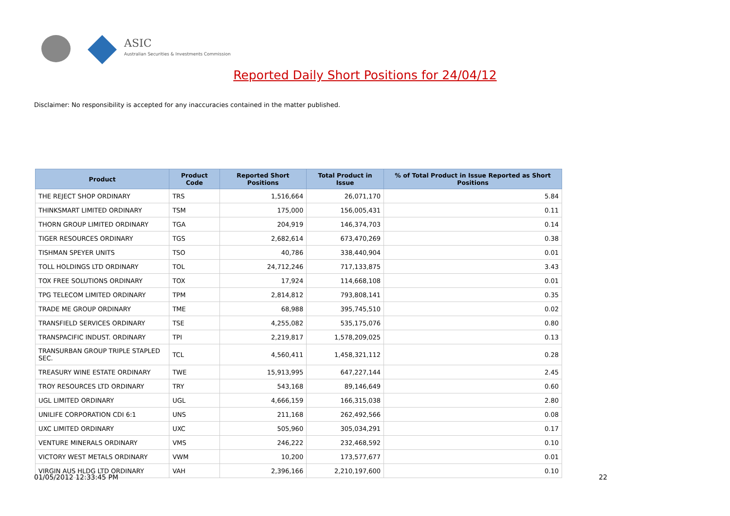ASIC
Australian Securities & Investments Commission
Reported Daily Short Positions for 24/04/12
Disclaimer: No responsibility is accepted for any inaccuracies contained in the matter published.
| Product | Product Code | Reported Short Positions | Total Product in Issue | % of Total Product in Issue Reported as Short Positions |
| --- | --- | --- | --- | --- |
| THE REJECT SHOP ORDINARY | TRS | 1,516,664 | 26,071,170 | 5.84 |
| THINKSMART LIMITED ORDINARY | TSM | 175,000 | 156,005,431 | 0.11 |
| THORN GROUP LIMITED ORDINARY | TGA | 204,919 | 146,374,703 | 0.14 |
| TIGER RESOURCES ORDINARY | TGS | 2,682,614 | 673,470,269 | 0.38 |
| TISHMAN SPEYER UNITS | TSO | 40,786 | 338,440,904 | 0.01 |
| TOLL HOLDINGS LTD ORDINARY | TOL | 24,712,246 | 717,133,875 | 3.43 |
| TOX FREE SOLUTIONS ORDINARY | TOX | 17,924 | 114,668,108 | 0.01 |
| TPG TELECOM LIMITED ORDINARY | TPM | 2,814,812 | 793,808,141 | 0.35 |
| TRADE ME GROUP ORDINARY | TME | 68,988 | 395,745,510 | 0.02 |
| TRANSFIELD SERVICES ORDINARY | TSE | 4,255,082 | 535,175,076 | 0.80 |
| TRANSPACIFIC INDUST. ORDINARY | TPI | 2,219,817 | 1,578,209,025 | 0.13 |
| TRANSURBAN GROUP TRIPLE STAPLED SEC. | TCL | 4,560,411 | 1,458,321,112 | 0.28 |
| TREASURY WINE ESTATE ORDINARY | TWE | 15,913,995 | 647,227,144 | 2.45 |
| TROY RESOURCES LTD ORDINARY | TRY | 543,168 | 89,146,649 | 0.60 |
| UGL LIMITED ORDINARY | UGL | 4,666,159 | 166,315,038 | 2.80 |
| UNILIFE CORPORATION CDI 6:1 | UNS | 211,168 | 262,492,566 | 0.08 |
| UXC LIMITED ORDINARY | UXC | 505,960 | 305,034,291 | 0.17 |
| VENTURE MINERALS ORDINARY | VMS | 246,222 | 232,468,592 | 0.10 |
| VICTORY WEST METALS ORDINARY | VWM | 10,200 | 173,577,677 | 0.01 |
| VIRGIN AUS HLDG LTD ORDINARY | VAH | 2,396,166 | 2,210,197,600 | 0.10 |
01/05/2012 12:33:45 PM 22